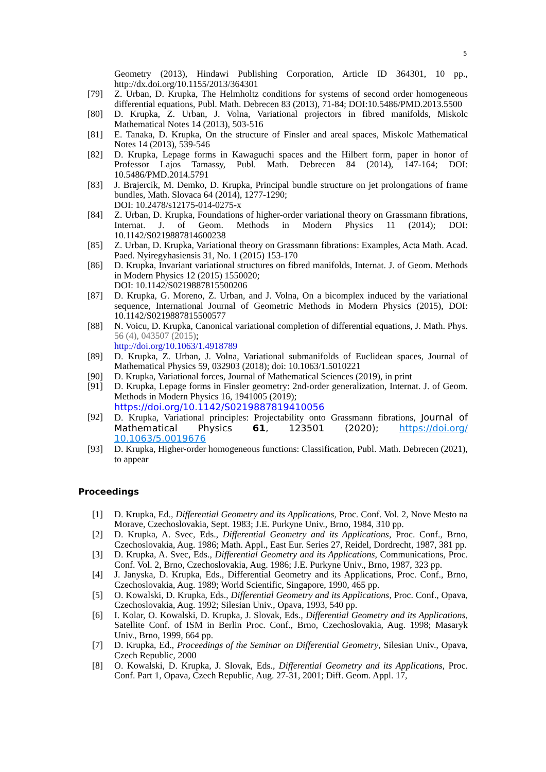5
Geometry (2013), Hindawi Publishing Corporation, Article ID 364301, 10 pp., http://dx.doi.org/10.1155/2013/364301
[79] Z. Urban, D. Krupka, The Helmholtz conditions for systems of second order homogeneous differential equations, Publ. Math. Debrecen 83 (2013), 71-84; DOI:10.5486/PMD.2013.5500
[80] D. Krupka, Z. Urban, J. Volna, Variational projectors in fibred manifolds, Miskolc Mathematical Notes 14 (2013), 503-516
[81] E. Tanaka, D. Krupka, On the structure of Finsler and areal spaces, Miskolc Mathematical Notes 14 (2013), 539-546
[82] D. Krupka, Lepage forms in Kawaguchi spaces and the Hilbert form, paper in honor of Professor Lajos Tamassy, Publ. Math. Debrecen 84 (2014), 147-164; DOI: 10.5486/PMD.2014.5791
[83] J. Brajercik, M. Demko, D. Krupka, Principal bundle structure on jet prolongations of frame bundles, Math. Slovaca 64 (2014), 1277-1290;
DOI: 10.2478/s12175-014-0275-x
[84] Z. Urban, D. Krupka, Foundations of higher-order variational theory on Grassmann fibrations, Internat. J. of Geom. Methods in Modern Physics 11 (2014); DOI: 10.1142/S0219887814600238
[85] Z. Urban, D. Krupka, Variational theory on Grassmann fibrations: Examples, Acta Math. Acad. Paed. Nyiregyhasiensis 31, No. 1 (2015) 153-170
[86] D. Krupka, Invariant variational structures on fibred manifolds, Internat. J. of Geom. Methods in Modern Physics 12 (2015) 1550020;
DOI: 10.1142/S0219887815500206
[87] D. Krupka, G. Moreno, Z. Urban, and J. Volna, On a bicomplex induced by the variational sequence, International Journal of Geometric Methods in Modern Physics (2015), DOI: 10.1142/S0219887815500577
[88] N. Voicu, D. Krupka, Canonical variational completion of differential equations, J. Math. Phys. 56 (4), 043507 (2015);
http://doi.org/10.1063/1.4918789
[89] D. Krupka, Z. Urban, J. Volna, Variational submanifolds of Euclidean spaces, Journal of Mathematical Physics 59, 032903 (2018); doi: 10.1063/1.5010221
[90] D. Krupka, Variational forces, Journal of Mathematical Sciences (2019), in print
[91] D. Krupka, Lepage forms in Finsler geometry: 2nd-order generalization, Internat. J. of Geom. Methods in Modern Physics 16, 1941005 (2019);
https://doi.org/10.1142/S0219887819410056
[92] D. Krupka, Variational principles: Projectability onto Grassmann fibrations, Journal of Mathematical Physics 61, 123501 (2020); https://doi.org/ 10.1063/5.0019676
[93] D. Krupka, Higher-order homogeneous functions: Classification, Publ. Math. Debrecen (2021), to appear
Proceedings
[1] D. Krupka, Ed., Differential Geometry and its Applications, Proc. Conf. Vol. 2, Nove Mesto na Morave, Czechoslovakia, Sept. 1983; J.E. Purkyne Univ., Brno, 1984, 310 pp.
[2] D. Krupka, A. Svec, Eds., Differential Geometry and its Applications, Proc. Conf., Brno, Czechoslovakia, Aug. 1986; Math. Appl., East Eur. Series 27, Reidel, Dordrecht, 1987, 381 pp.
[3] D. Krupka, A. Svec, Eds., Differential Geometry and its Applications, Communications, Proc. Conf. Vol. 2, Brno, Czechoslovakia, Aug. 1986; J.E. Purkyne Univ., Brno, 1987, 323 pp.
[4] J. Janyska, D. Krupka, Eds., Differential Geometry and its Applications, Proc. Conf., Brno, Czechoslovakia, Aug. 1989; World Scientific, Singapore, 1990, 465 pp.
[5] O. Kowalski, D. Krupka, Eds., Differential Geometry and its Applications, Proc. Conf., Opava, Czechoslovakia, Aug. 1992; Silesian Univ., Opava, 1993, 540 pp.
[6] I. Kolar, O. Kowalski, D. Krupka, J. Slovak, Eds., Differential Geometry and its Applications, Satellite Conf. of ISM in Berlin Proc. Conf., Brno, Czechoslovakia, Aug. 1998; Masaryk Univ., Brno, 1999, 664 pp.
[7] D. Krupka, Ed., Proceedings of the Seminar on Differential Geometry, Silesian Univ., Opava, Czech Republic, 2000
[8] O. Kowalski, D. Krupka, J. Slovak, Eds., Differential Geometry and its Applications, Proc. Conf. Part 1, Opava, Czech Republic, Aug. 27-31, 2001; Diff. Geom. Appl. 17,